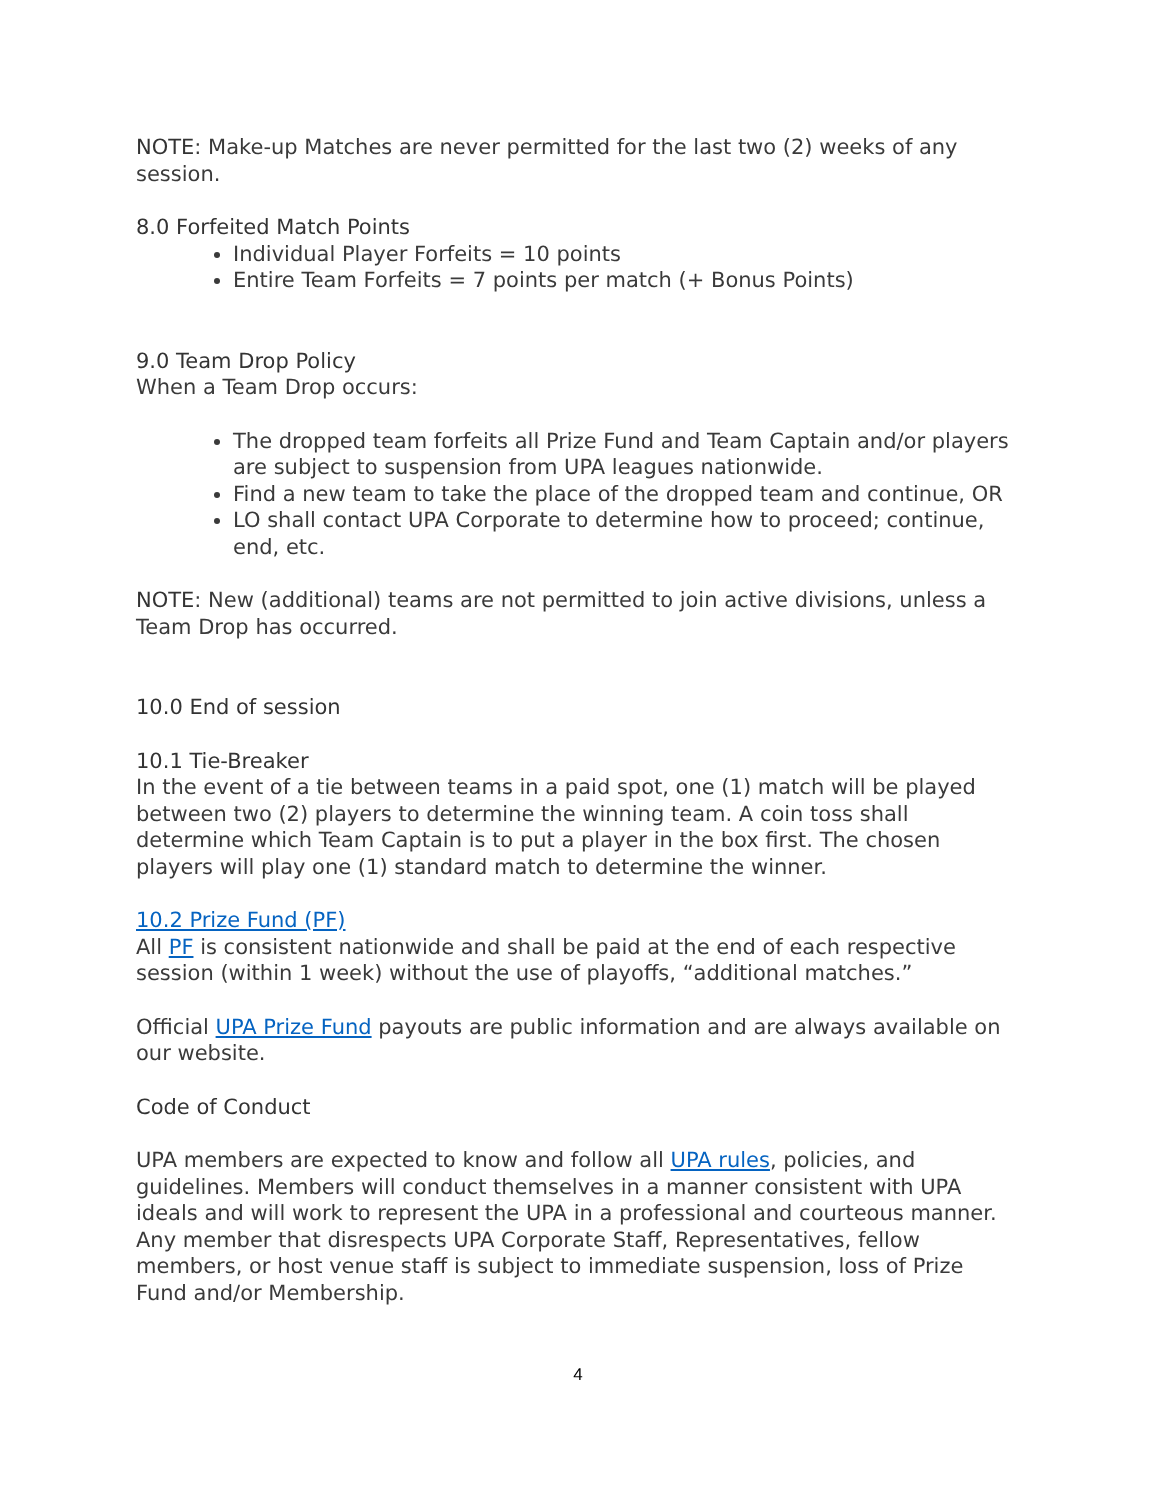NOTE: Make-up Matches are never permitted for the last two (2) weeks of any session.
8.0 Forfeited Match Points
Individual Player Forfeits = 10 points
Entire Team Forfeits = 7 points per match (+ Bonus Points)
9.0 Team Drop Policy
When a Team Drop occurs:
The dropped team forfeits all Prize Fund and Team Captain and/or players are subject to suspension from UPA leagues nationwide.
Find a new team to take the place of the dropped team and continue, OR
LO shall contact UPA Corporate to determine how to proceed; continue, end, etc.
NOTE: New (additional) teams are not permitted to join active divisions, unless a Team Drop has occurred.
10.0 End of session
10.1 Tie-Breaker
In the event of a tie between teams in a paid spot, one (1) match will be played between two (2) players to determine the winning team. A coin toss shall determine which Team Captain is to put a player in the box first. The chosen players will play one (1) standard match to determine the winner.
10.2 Prize Fund (PF)
All PF is consistent nationwide and shall be paid at the end of each respective session (within 1 week) without the use of playoffs, “additional matches.”
Official UPA Prize Fund payouts are public information and are always available on our website.
Code of Conduct
UPA members are expected to know and follow all UPA rules, policies, and guidelines. Members will conduct themselves in a manner consistent with UPA ideals and will work to represent the UPA in a professional and courteous manner. Any member that disrespects UPA Corporate Staff, Representatives, fellow members, or host venue staff is subject to immediate suspension, loss of Prize Fund and/or Membership.
4